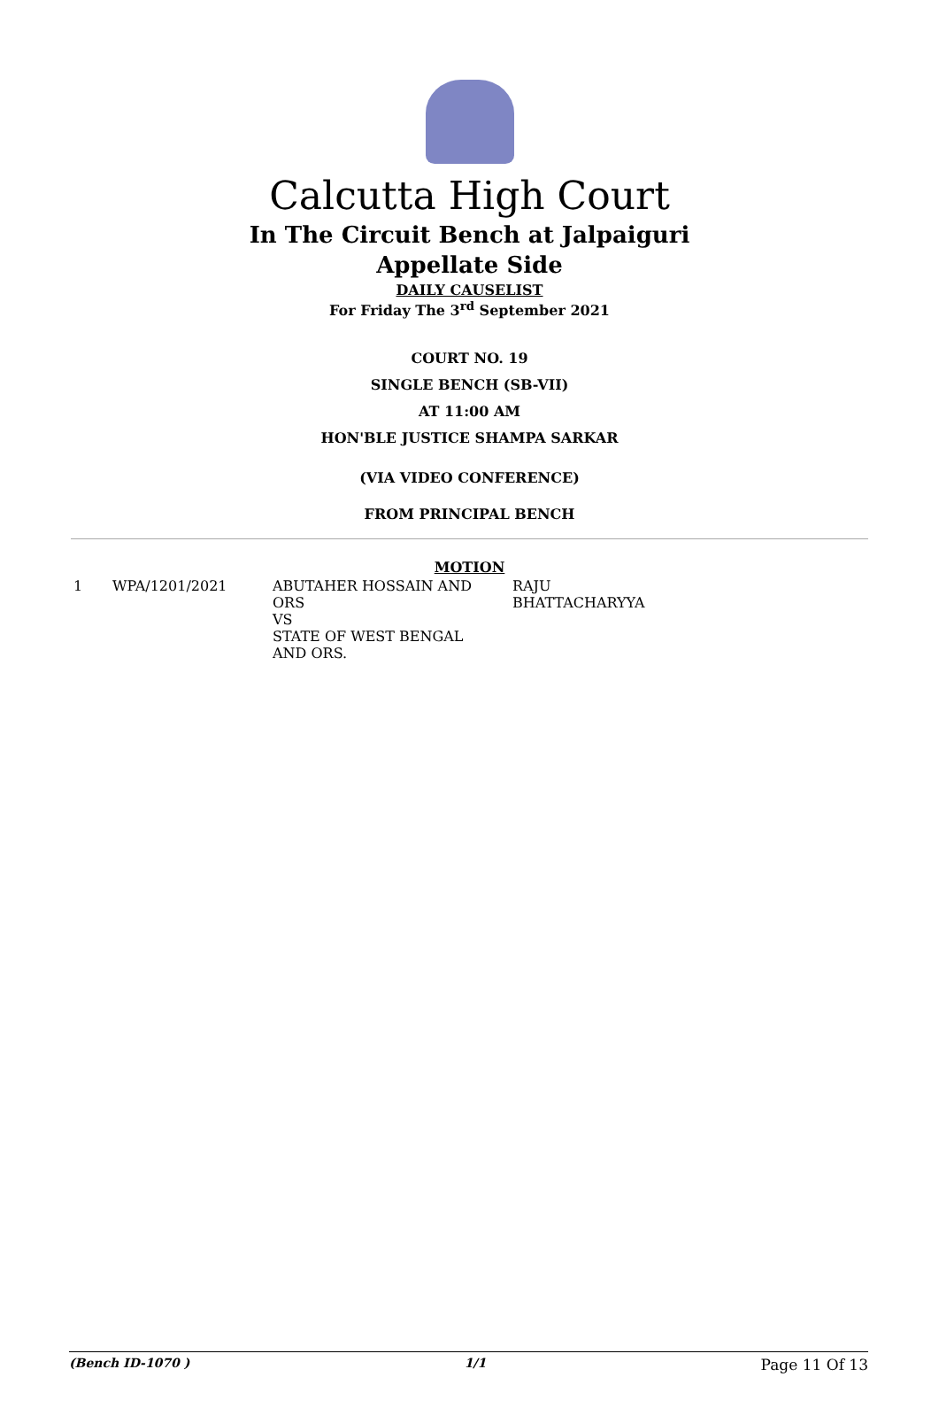Calcutta High Court
In The Circuit Bench at Jalpaiguri
Appellate Side
DAILY CAUSELIST
For Friday The 3<sup>rd</sup> September 2021
COURT NO. 19
SINGLE BENCH (SB-VII)
AT 11:00 AM
HON'BLE JUSTICE SHAMPA SARKAR
(VIA VIDEO CONFERENCE)
FROM PRINCIPAL BENCH
MOTION
| 1 | WPA/1201/2021 | ABUTAHER HOSSAIN AND ORS VS STATE OF WEST BENGAL AND ORS. | RAJU BHATTACHARYYA |
(Bench ID-1070 ) 1/1 Page 11 Of 13